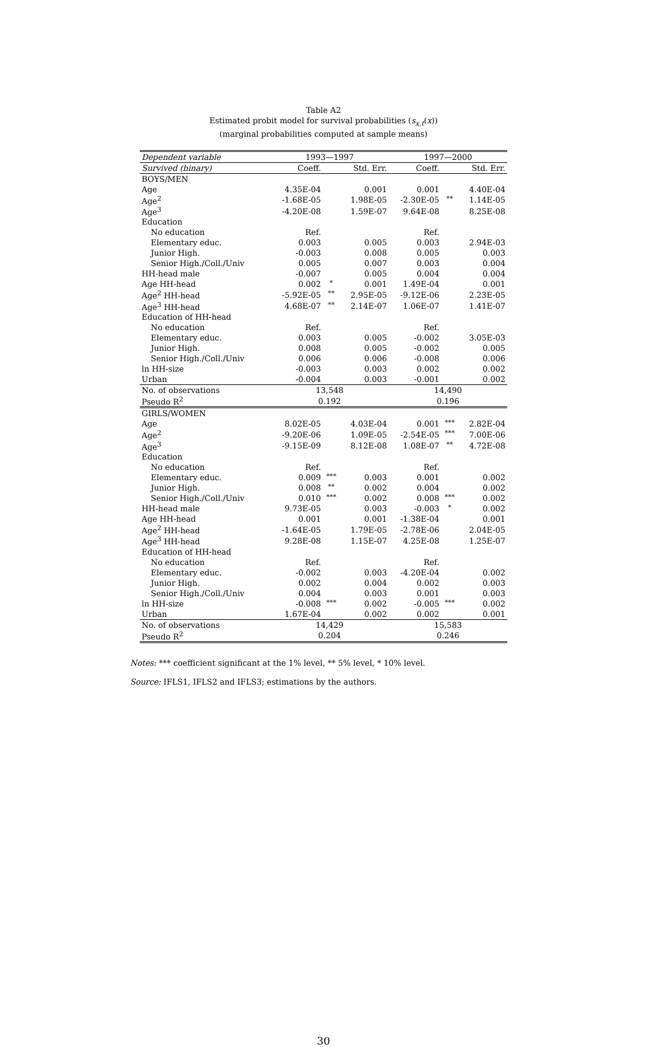Table A2
Estimated probit model for survival probabilities (s<sub>x,t</sub>(x))
(marginal probabilities computed at sample means)
| Dependent variable | 1993—1997 | | | 1997—2000 | | |
| --- | --- | --- | --- | --- | --- | --- |
| Survived (binary) | Coeff. | | Std. Err. | Coeff. | | Std. Err. |
| BOYS/MEN | | | | | | |
| Age | 4.35E-04 | | 0.001 | 0.001 | | 4.40E-04 |
| Age<sup>2</sup> | -1.68E-05 | | 1.98E-05 | -2.30E-05 | ** | 1.14E-05 |
| Age<sup>3</sup> | -4.20E-08 | | 1.59E-07 | 9.64E-08 | | 8.25E-08 |
| Education | | | | | | |
| No education | Ref. | | | Ref. | | |
| Elementary educ. | 0.003 | | 0.005 | 0.003 | | 2.94E-03 |
| Junior High. | -0.003 | | 0.008 | 0.005 | | 0.003 |
| Senior High./Coll./Univ | 0.005 | | 0.007 | 0.003 | | 0.004 |
| HH-head male | -0.007 | | 0.005 | 0.004 | | 0.004 |
| Age HH-head | 0.002 | * | 0.001 | 1.49E-04 | | 0.001 |
| Age<sup>2</sup> HH-head | -5.92E-05 | ** | 2.95E-05 | -9.12E-06 | | 2.23E-05 |
| Age<sup>3</sup> HH-head | 4.68E-07 | ** | 2.14E-07 | 1.06E-07 | | 1.41E-07 |
| Education of HH-head | | | | | | |
| No education | Ref. | | | Ref. | | |
| Elementary educ. | 0.003 | | 0.005 | -0.002 | | 3.05E-03 |
| Junior High. | 0.008 | | 0.005 | -0.002 | | 0.005 |
| Senior High./Coll./Univ | 0.006 | | 0.006 | -0.008 | | 0.006 |
| ln HH-size | -0.003 | | 0.003 | 0.002 | | 0.002 |
| Urban | -0.004 | | 0.003 | -0.001 | | 0.002 |
| No. of observations | 13,548 | | | 14,490 | | |
| Pseudo R<sup>2</sup> | 0.192 | | | 0.196 | | |
| GIRLS/WOMEN | | | | | | |
| Age | 8.02E-05 | | 4.03E-04 | 0.001 | *** | 2.82E-04 |
| Age<sup>2</sup> | -9.20E-06 | | 1.09E-05 | -2.54E-05 | *** | 7.00E-06 |
| Age<sup>3</sup> | -9.15E-09 | | 8.12E-08 | 1.08E-07 | ** | 4.72E-08 |
| Education | | | | | | |
| No education | Ref. | | | Ref. | | |
| Elementary educ. | 0.009 | *** | 0.003 | 0.001 | | 0.002 |
| Junior High. | 0.008 | ** | 0.002 | 0.004 | | 0.002 |
| Senior High./Coll./Univ | 0.010 | *** | 0.002 | 0.008 | *** | 0.002 |
| HH-head male | 9.73E-05 | | 0.003 | -0.003 | * | 0.002 |
| Age HH-head | 0.001 | | 0.001 | -1.38E-04 | | 0.001 |
| Age<sup>2</sup> HH-head | -1.64E-05 | | 1.79E-05 | -2.78E-06 | | 2.04E-05 |
| Age<sup>3</sup> HH-head | 9.28E-08 | | 1.15E-07 | 4.25E-08 | | 1.25E-07 |
| Education of HH-head | | | | | | |
| No education | Ref. | | | Ref. | | |
| Elementary educ. | -0.002 | | 0.003 | -4.20E-04 | | 0.002 |
| Junior High. | 0.002 | | 0.004 | 0.002 | | 0.003 |
| Senior High./Coll./Univ | 0.004 | | 0.003 | 0.001 | | 0.003 |
| ln HH-size | -0.008 | *** | 0.002 | -0.005 | *** | 0.002 |
| Urban | 1.67E-04 | | 0.002 | 0.002 | | 0.001 |
| No. of observations | 14,429 | | | 15,583 | | |
| Pseudo R<sup>2</sup> | 0.204 | | | 0.246 | | |
Notes: *** coefficient significant at the 1% level, ** 5% level, * 10% level.
Source: IFLS1, IFLS2 and IFLS3; estimations by the authors.
30